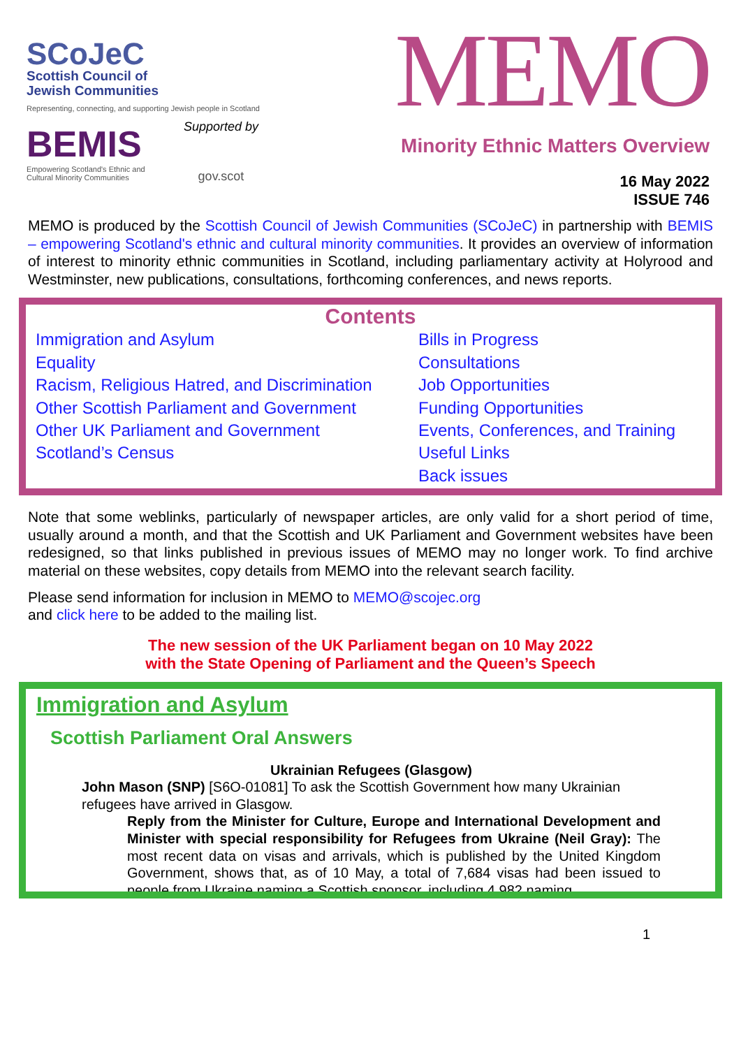SCoJeC
Scottish Council of
Jewish Communities
Representing, connecting, and supporting Jewish people in Scotland
BEMIS
Empowering Scotland's Ethnic and
Cultural Minority Communities
Supported by
gov.scot
MEMO
Minority Ethnic Matters Overview
16 May 2022
ISSUE 746
MEMO is produced by the Scottish Council of Jewish Communities (SCoJeC) in partnership with BEMIS – empowering Scotland's ethnic and cultural minority communities. It provides an overview of information of interest to minority ethnic communities in Scotland, including parliamentary activity at Holyrood and Westminster, new publications, consultations, forthcoming conferences, and news reports.
Contents
Immigration and Asylum
Equality
Racism, Religious Hatred, and Discrimination
Other Scottish Parliament and Government
Other UK Parliament and Government
Scotland’s Census
Bills in Progress
Consultations
Job Opportunities
Funding Opportunities
Events, Conferences, and Training
Useful Links
Back issues
Note that some weblinks, particularly of newspaper articles, are only valid for a short period of time, usually around a month, and that the Scottish and UK Parliament and Government websites have been redesigned, so that links published in previous issues of MEMO may no longer work. To find archive material on these websites, copy details from MEMO into the relevant search facility.
Please send information for inclusion in MEMO to MEMO@scojec.org
and click here to be added to the mailing list.
The new session of the UK Parliament began on 10 May 2022
with the State Opening of Parliament and the Queen’s Speech
Immigration and Asylum
Scottish Parliament Oral Answers
Ukrainian Refugees (Glasgow)
John Mason (SNP) [S6O-01081] To ask the Scottish Government how many Ukrainian refugees have arrived in Glasgow.
Reply from the Minister for Culture, Europe and International Development and Minister with special responsibility for Refugees from Ukraine (Neil Gray): The most recent data on visas and arrivals, which is published by the United Kingdom Government, shows that, as of 10 May, a total of 7,684 visas had been issued to people from Ukraine naming a Scottish sponsor, including 4,982 naming
1